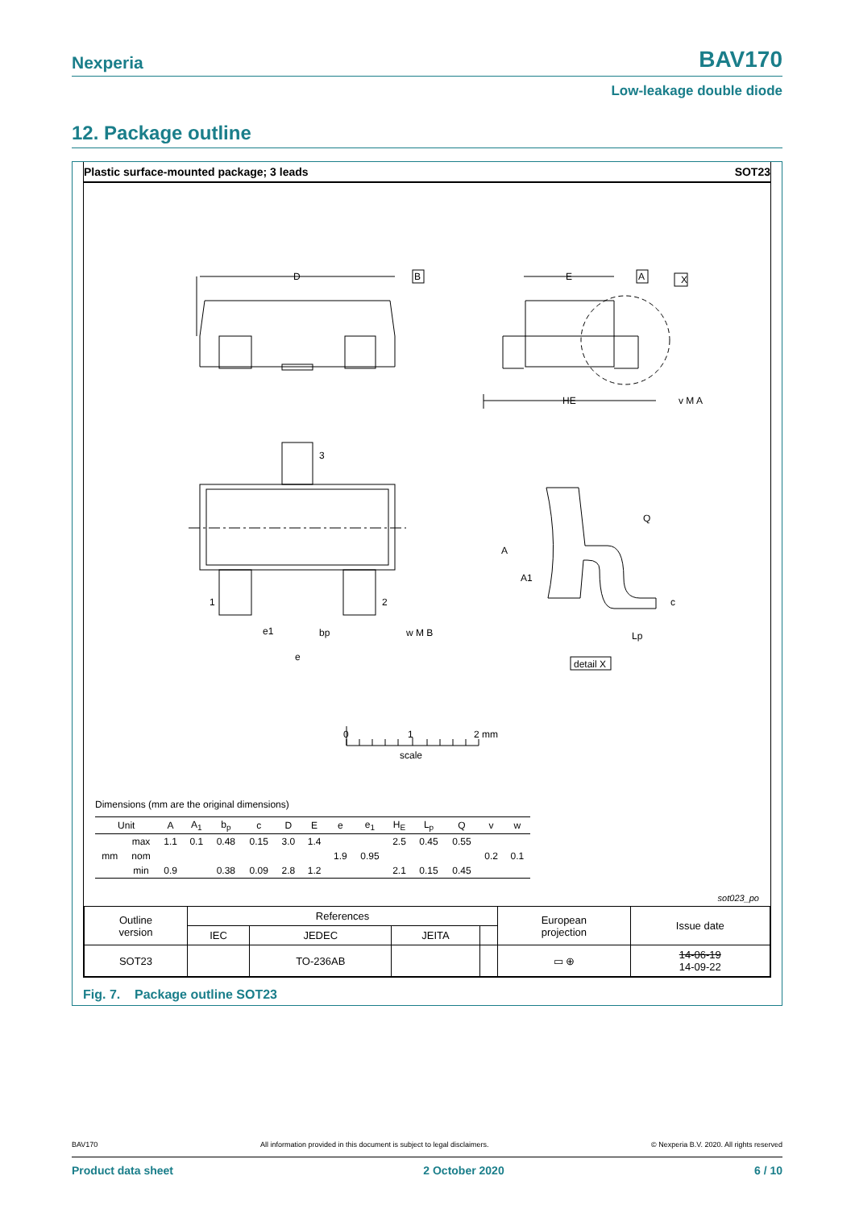Nexperia BAV170
Low-leakage double diode
12. Package outline
Plastic surface-mounted package; 3 leads SOT23
D
B
E
A
X
HE
3
1
2
Q
A
A1
c
Lp
e1
bp
e
w M B
v M A
detail X
0
1
2 mm
scale
Dimensions (mm are the original dimensions)
| Unit | | A | A<sub>1</sub> | b<sub>p</sub> | c | D | E | e | e<sub>1</sub> | H<sub>E</sub> | L<sub>p</sub> | Q | v | w |
| --- | --- | --- | --- | --- | --- | --- | --- | --- | --- | --- | --- | --- | --- | --- |
| mm | max | 1.1 | 0.1 | 0.48 | 0.15 | 3.0 | 1.4 | | | 2.5 | 0.45 | 0.55 | | |
| | nom | | | | | | | 1.9 | 0.95 | | | | 0.2 | 0.1 |
| | min | 0.9 | | 0.38 | 0.09 | 2.8 | 1.2 | | | 2.1 | 0.15 | 0.45 | | |
sot023_po
| Outline version | References | | | | European projection | Issue date |
| | IEC | JEDEC | JEITA | | | |
| SOT23 | | TO-236AB | | | ▭ ⊕ | 14-06-19 14-09-22 |
Fig. 7. Package outline SOT23
BAV170 All information provided in this document is subject to legal disclaimers. © Nexperia B.V. 2020. All rights reserved
Product data sheet 2 October 2020 6 / 10